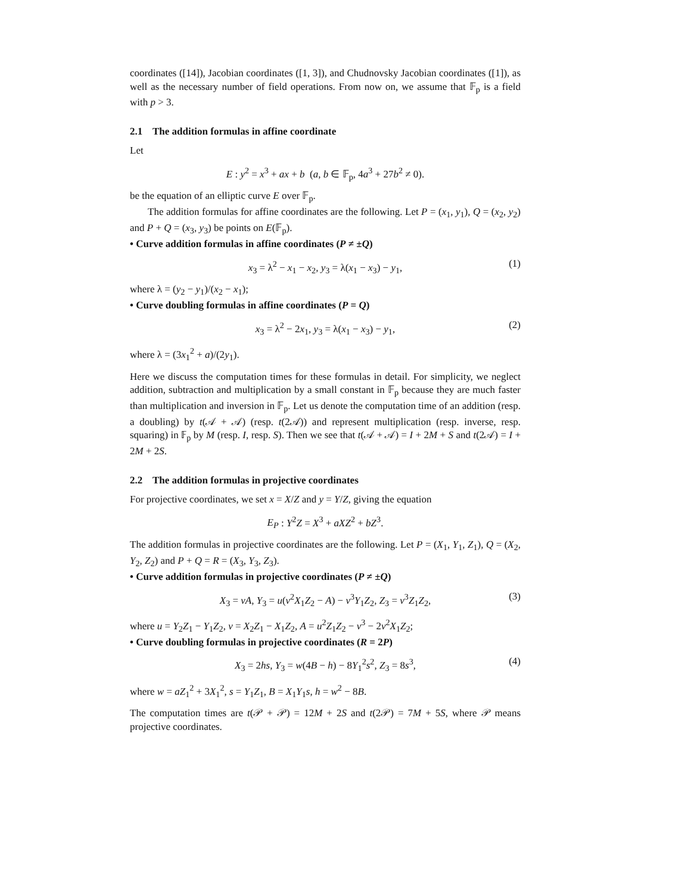coordinates ([14]), Jacobian coordinates ([1, 3]), and Chudnovsky Jacobian coordinates ([1]), as well as the necessary number of field operations. From now on, we assume that 𝔽<sub>p</sub> is a field with p > 3.
2.1 The addition formulas in affine coordinate
Let
E : y<sup>2</sup> = x<sup>3</sup> + ax + b (a, b ∈ 𝔽<sub>p</sub>, 4a<sup>3</sup> + 27b<sup>2</sup> ≠ 0).
be the equation of an elliptic curve E over 𝔽<sub>p</sub>.
The addition formulas for affine coordinates are the following. Let P = (x<sub>1</sub>, y<sub>1</sub>), Q = (x<sub>2</sub>, y<sub>2</sub>) and P + Q = (x<sub>3</sub>, y<sub>3</sub>) be points on E(𝔽<sub>p</sub>).
• Curve addition formulas in affine coordinates (P ≠ ±Q)
x<sub>3</sub> = λ<sup>2</sup> − x<sub>1</sub> − x<sub>2</sub>, y<sub>3</sub> = λ(x<sub>1</sub> − x<sub>3</sub>) − y<sub>1</sub>, (1)
where λ = (y<sub>2</sub> − y<sub>1</sub>)/(x<sub>2</sub> − x<sub>1</sub>);
• Curve doubling formulas in affine coordinates (P = Q)
x<sub>3</sub> = λ<sup>2</sup> − 2x<sub>1</sub>, y<sub>3</sub> = λ(x<sub>1</sub> − x<sub>3</sub>) − y<sub>1</sub>, (2)
where λ = (3x<sub>1</sub><sup>2</sup> + a)/(2y<sub>1</sub>).
Here we discuss the computation times for these formulas in detail. For simplicity, we neglect addition, subtraction and multiplication by a small constant in 𝔽<sub>p</sub> because they are much faster than multiplication and inversion in 𝔽<sub>p</sub>. Let us denote the computation time of an addition (resp. a doubling) by t(𝒜 + 𝒜) (resp. t(2𝒜)) and represent multiplication (resp. inverse, resp. squaring) in 𝔽<sub>p</sub> by M (resp. I, resp. S). Then we see that t(𝒜 + 𝒜) = I + 2M + S and t(2𝒜) = I + 2M + 2S.
2.2 The addition formulas in projective coordinates
For projective coordinates, we set x = X/Z and y = Y/Z, giving the equation
E<sub>P</sub> : Y<sup>2</sup>Z = X<sup>3</sup> + aXZ<sup>2</sup> + bZ<sup>3</sup>.
The addition formulas in projective coordinates are the following. Let P = (X<sub>1</sub>, Y<sub>1</sub>, Z<sub>1</sub>), Q = (X<sub>2</sub>, Y<sub>2</sub>, Z<sub>2</sub>) and P + Q = R = (X<sub>3</sub>, Y<sub>3</sub>, Z<sub>3</sub>).
• Curve addition formulas in projective coordinates (P ≠ ±Q)
X<sub>3</sub> = vA, Y<sub>3</sub> = u(v<sup>2</sup>X<sub>1</sub>Z<sub>2</sub> − A) − v<sup>3</sup>Y<sub>1</sub>Z<sub>2</sub>, Z<sub>3</sub> = v<sup>3</sup>Z<sub>1</sub>Z<sub>2</sub>, (3)
where u = Y<sub>2</sub>Z<sub>1</sub> − Y<sub>1</sub>Z<sub>2</sub>, v = X<sub>2</sub>Z<sub>1</sub> − X<sub>1</sub>Z<sub>2</sub>, A = u<sup>2</sup>Z<sub>1</sub>Z<sub>2</sub> − v<sup>3</sup> − 2v<sup>2</sup>X<sub>1</sub>Z<sub>2</sub>;
• Curve doubling formulas in projective coordinates (R = 2P)
X<sub>3</sub> = 2hs, Y<sub>3</sub> = w(4B − h) − 8Y<sub>1</sub><sup>2</sup>s<sup>2</sup>, Z<sub>3</sub> = 8s<sup>3</sup>, (4)
where w = aZ<sub>1</sub><sup>2</sup> + 3X<sub>1</sub><sup>2</sup>, s = Y<sub>1</sub>Z<sub>1</sub>, B = X<sub>1</sub>Y<sub>1</sub>s, h = w<sup>2</sup> − 8B.
The computation times are t(𝒫 + 𝒫) = 12M + 2S and t(2𝒫) = 7M + 5S, where 𝒫 means projective coordinates.